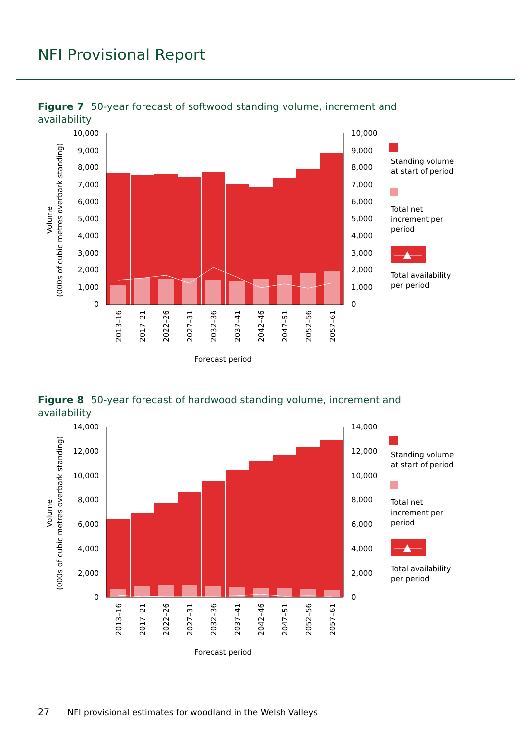NFI Provisional Report
Figure 7 50-year forecast of softwood standing volume, increment and availability
10,000
9,000
8,000
7,000
6,000
5,000
4,000
3,000
2,000
1,000
0
10,000
9,000
8,000
7,000
6,000
5,000
4,000
3,000
2,000
1,000
0
Volume
(000s of cubic metres overbark standing)
2013–16
2017–21
2022–26
2027–31
2032–36
2037–41
2042–46
2047–51
2052–56
2057–61
Forecast period
Standing volume
at start of period
Total net
increment per
period
Total availability
per period
Figure 8 50-year forecast of hardwood standing volume, increment and availability
14,000
12,000
10,000
8,000
6,000
4,000
2,000
0
14,000
12,000
10,000
8,000
6,000
4,000
2,000
0
Volume
(000s of cubic metres overbark standing)
2013–16
2017–21
2022–26
2027–31
2032–36
2037–41
2042–46
2047–51
2052–56
2057–61
Forecast period
Standing volume
at start of period
Total net
increment per
period
Total availability
per period
27 NFI provisional estimates for woodland in the Welsh Valleys